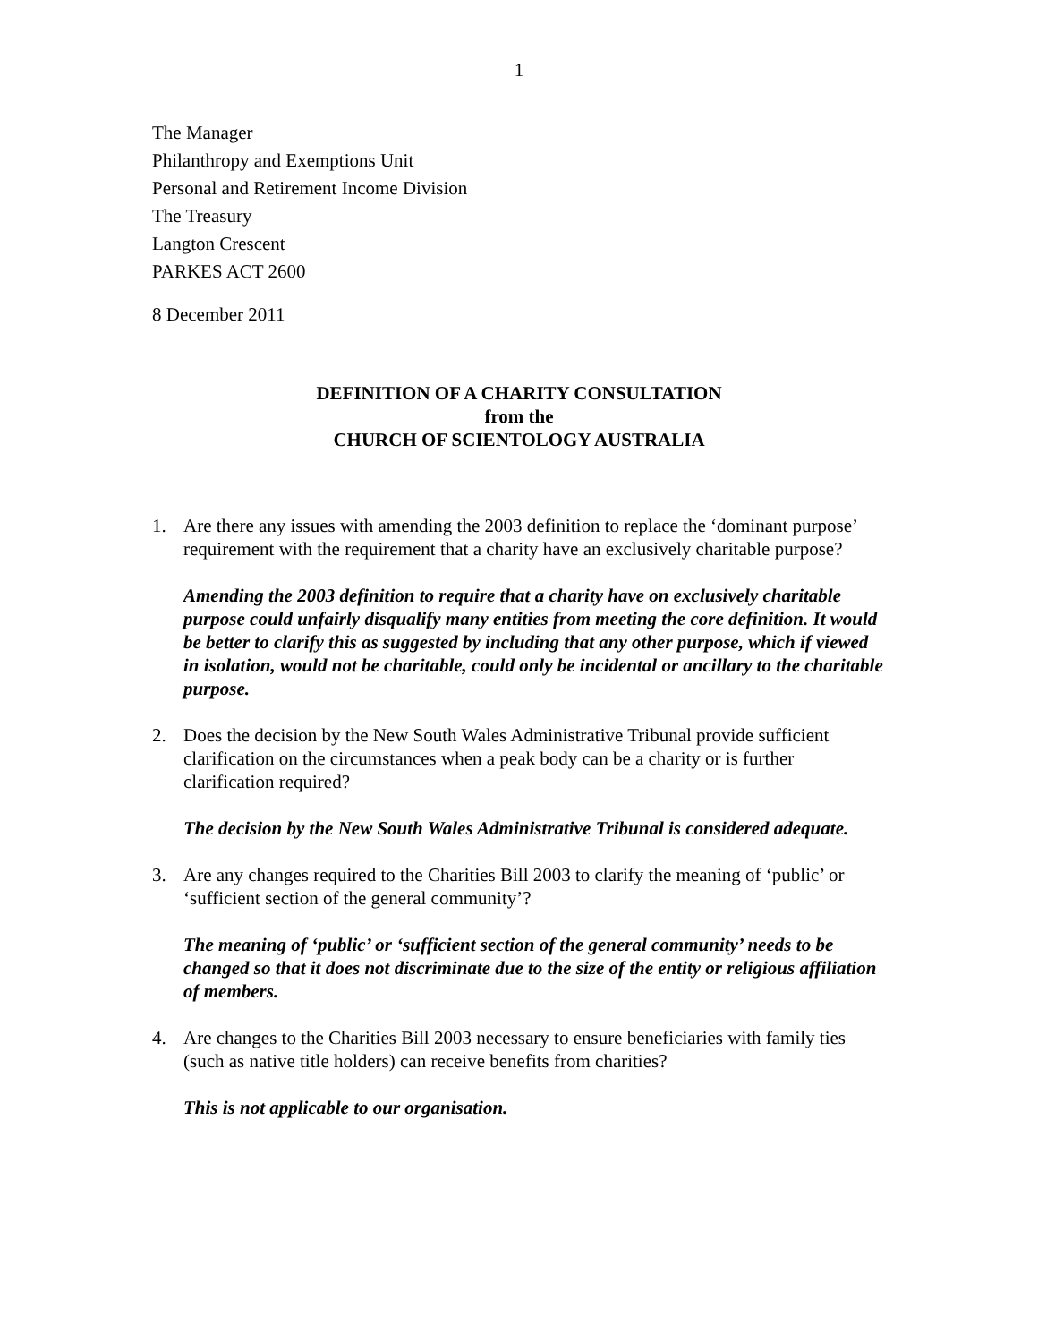1
The Manager
Philanthropy and Exemptions Unit
Personal and Retirement Income Division
The Treasury
Langton Crescent
PARKES ACT 2600
8 December 2011
DEFINITION OF A CHARITY CONSULTATION
from the
CHURCH OF SCIENTOLOGY AUSTRALIA
1. Are there any issues with amending the 2003 definition to replace the ‘dominant purpose’ requirement with the requirement that a charity have an exclusively charitable purpose?
Amending the 2003 definition to require that a charity have on exclusively charitable purpose could unfairly disqualify many entities from meeting the core definition. It would be better to clarify this as suggested by including that any other purpose, which if viewed in isolation, would not be charitable, could only be incidental or ancillary to the charitable purpose.
2. Does the decision by the New South Wales Administrative Tribunal provide sufficient clarification on the circumstances when a peak body can be a charity or is further clarification required?
The decision by the New South Wales Administrative Tribunal is considered adequate.
3. Are any changes required to the Charities Bill 2003 to clarify the meaning of ‘public’ or ‘sufficient section of the general community’?
The meaning of ‘public’ or ‘sufficient section of the general community’ needs to be changed so that it does not discriminate due to the size of the entity or religious affiliation of members.
4. Are changes to the Charities Bill 2003 necessary to ensure beneficiaries with family ties (such as native title holders) can receive benefits from charities?
This is not applicable to our organisation.